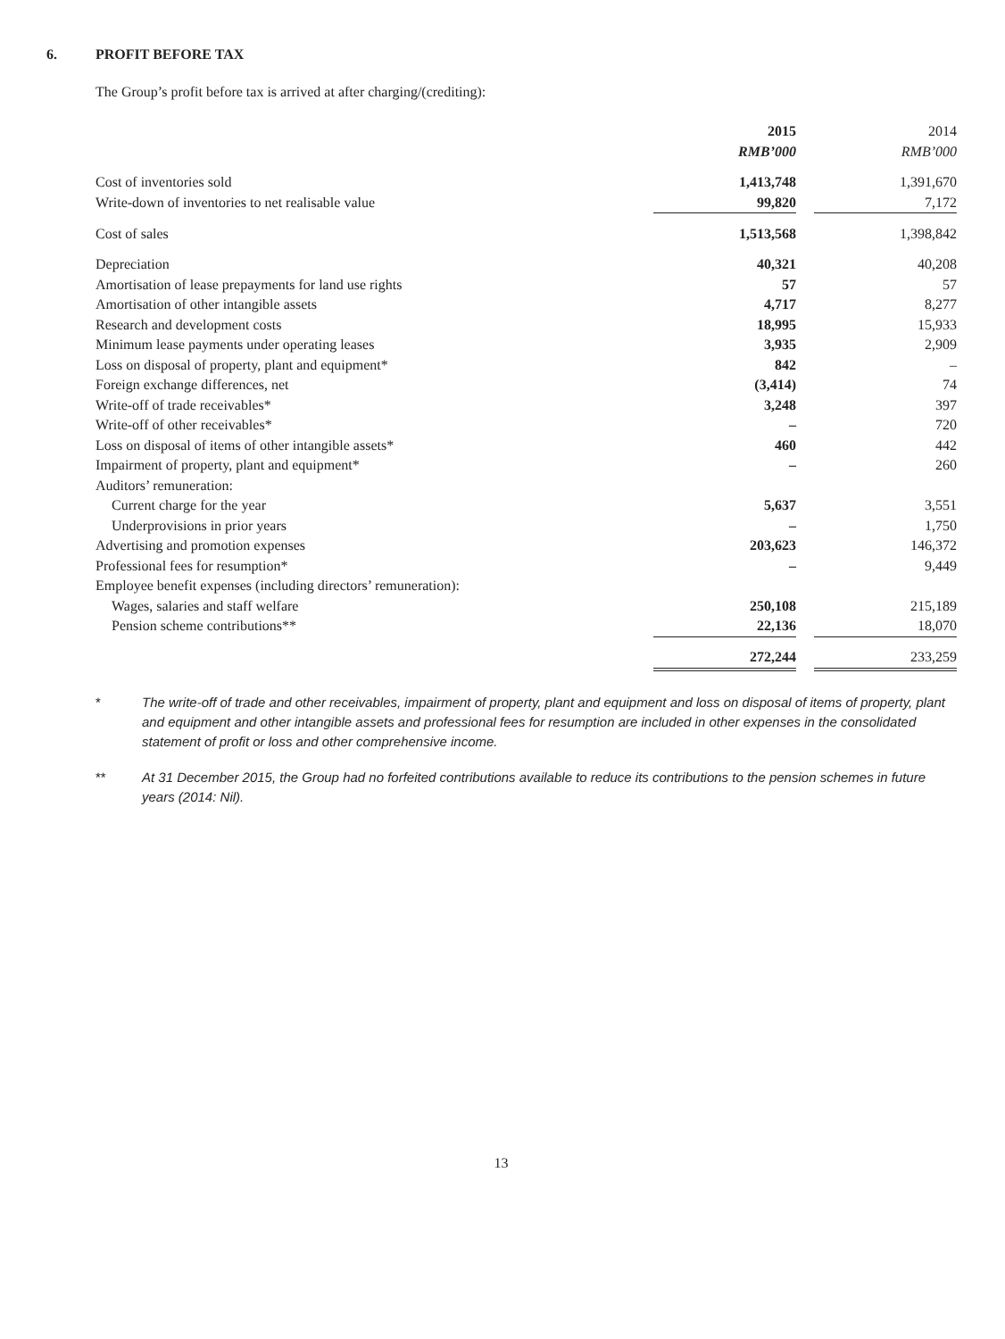6. PROFIT BEFORE TAX
The Group’s profit before tax is arrived at after charging/(crediting):
| | 2015 RMB’000 | | 2014 RMB’000 |
| --- | --- | --- | --- |
| Cost of inventories sold | 1,413,748 | | 1,391,670 |
| Write-down of inventories to net realisable value | 99,820 | | 7,172 |
| Cost of sales | 1,513,568 | | 1,398,842 |
| Depreciation | 40,321 | | 40,208 |
| Amortisation of lease prepayments for land use rights | 57 | | 57 |
| Amortisation of other intangible assets | 4,717 | | 8,277 |
| Research and development costs | 18,995 | | 15,933 |
| Minimum lease payments under operating leases | 3,935 | | 2,909 |
| Loss on disposal of property, plant and equipment* | 842 | | – |
| Foreign exchange differences, net | (3,414) | | 74 |
| Write-off of trade receivables* | 3,248 | | 397 |
| Write-off of other receivables* | – | | 720 |
| Loss on disposal of items of other intangible assets* | 460 | | 442 |
| Impairment of property, plant and equipment* | – | | 260 |
| Auditors’ remuneration: | | | |
| Current charge for the year | 5,637 | | 3,551 |
| Underprovisions in prior years | – | | 1,750 |
| Advertising and promotion expenses | 203,623 | | 146,372 |
| Professional fees for resumption* | – | | 9,449 |
| Employee benefit expenses (including directors’ remuneration): | | | |
| Wages, salaries and staff welfare | 250,108 | | 215,189 |
| Pension scheme contributions** | 22,136 | | 18,070 |
| | 272,244 | | 233,259 |
* The write-off of trade and other receivables, impairment of property, plant and equipment and loss on disposal of items of property, plant and equipment and other intangible assets and professional fees for resumption are included in other expenses in the consolidated statement of profit or loss and other comprehensive income.
** At 31 December 2015, the Group had no forfeited contributions available to reduce its contributions to the pension schemes in future years (2014: Nil).
13